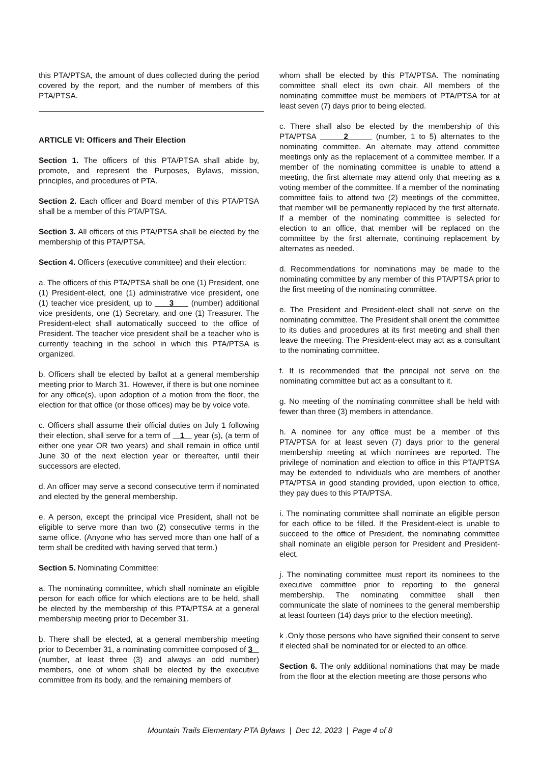this PTA/PTSA, the amount of dues collected during the period covered by the report, and the number of members of this PTA/PTSA.
ARTICLE VI: Officers and Their Election
Section 1. The officers of this PTA/PTSA shall abide by, promote, and represent the Purposes, Bylaws, mission, principles, and procedures of PTA.
Section 2. Each officer and Board member of this PTA/PTSA shall be a member of this PTA/PTSA.
Section 3. All officers of this PTA/PTSA shall be elected by the membership of this PTA/PTSA.
Section 4. Officers (executive committee) and their election:
a. The officers of this PTA/PTSA shall be one (1) President, one (1) President-elect, one (1) administrative vice president, one (1) teacher vice president, up to 3 (number) additional vice presidents, one (1) Secretary, and one (1) Treasurer. The President-elect shall automatically succeed to the office of President. The teacher vice president shall be a teacher who is currently teaching in the school in which this PTA/PTSA is organized.
b. Officers shall be elected by ballot at a general membership meeting prior to March 31. However, if there is but one nominee for any office(s), upon adoption of a motion from the floor, the election for that office (or those offices) may be by voice vote.
c. Officers shall assume their official duties on July 1 following their election, shall serve for a term of 1 year (s), (a term of either one year OR two years) and shall remain in office until June 30 of the next election year or thereafter, until their successors are elected.
d. An officer may serve a second consecutive term if nominated and elected by the general membership.
e. A person, except the principal vice President, shall not be eligible to serve more than two (2) consecutive terms in the same office. (Anyone who has served more than one half of a term shall be credited with having served that term.)
Section 5. Nominating Committee:
a. The nominating committee, which shall nominate an eligible person for each office for which elections are to be held, shall be elected by the membership of this PTA/PTSA at a general membership meeting prior to December 31.
b. There shall be elected, at a general membership meeting prior to December 31, a nominating committee composed of 3 (number, at least three (3) and always an odd number) members, one of whom shall be elected by the executive committee from its body, and the remaining members of
whom shall be elected by this PTA/PTSA. The nominating committee shall elect its own chair. All members of the nominating committee must be members of PTA/PTSA for at least seven (7) days prior to being elected.
c. There shall also be elected by the membership of this PTA/PTSA 2 (number, 1 to 5) alternates to the nominating committee. An alternate may attend committee meetings only as the replacement of a committee member. If a member of the nominating committee is unable to attend a meeting, the first alternate may attend only that meeting as a voting member of the committee. If a member of the nominating committee fails to attend two (2) meetings of the committee, that member will be permanently replaced by the first alternate. If a member of the nominating committee is selected for election to an office, that member will be replaced on the committee by the first alternate, continuing replacement by alternates as needed.
d. Recommendations for nominations may be made to the nominating committee by any member of this PTA/PTSA prior to the first meeting of the nominating committee.
e. The President and President-elect shall not serve on the nominating committee. The President shall orient the committee to its duties and procedures at its first meeting and shall then leave the meeting. The President-elect may act as a consultant to the nominating committee.
f. It is recommended that the principal not serve on the nominating committee but act as a consultant to it.
g. No meeting of the nominating committee shall be held with fewer than three (3) members in attendance.
h. A nominee for any office must be a member of this PTA/PTSA for at least seven (7) days prior to the general membership meeting at which nominees are reported. The privilege of nomination and election to office in this PTA/PTSA may be extended to individuals who are members of another PTA/PTSA in good standing provided, upon election to office, they pay dues to this PTA/PTSA.
i. The nominating committee shall nominate an eligible person for each office to be filled. If the President-elect is unable to succeed to the office of President, the nominating committee shall nominate an eligible person for President and President-elect.
j. The nominating committee must report its nominees to the executive committee prior to reporting to the general membership. The nominating committee shall then communicate the slate of nominees to the general membership at least fourteen (14) days prior to the election meeting).
k .Only those persons who have signified their consent to serve if elected shall be nominated for or elected to an office.
Section 6. The only additional nominations that may be made from the floor at the election meeting are those persons who
Mountain Trails Elementary PTA Bylaws | Dec 12, 2023 | Page 4 of 8